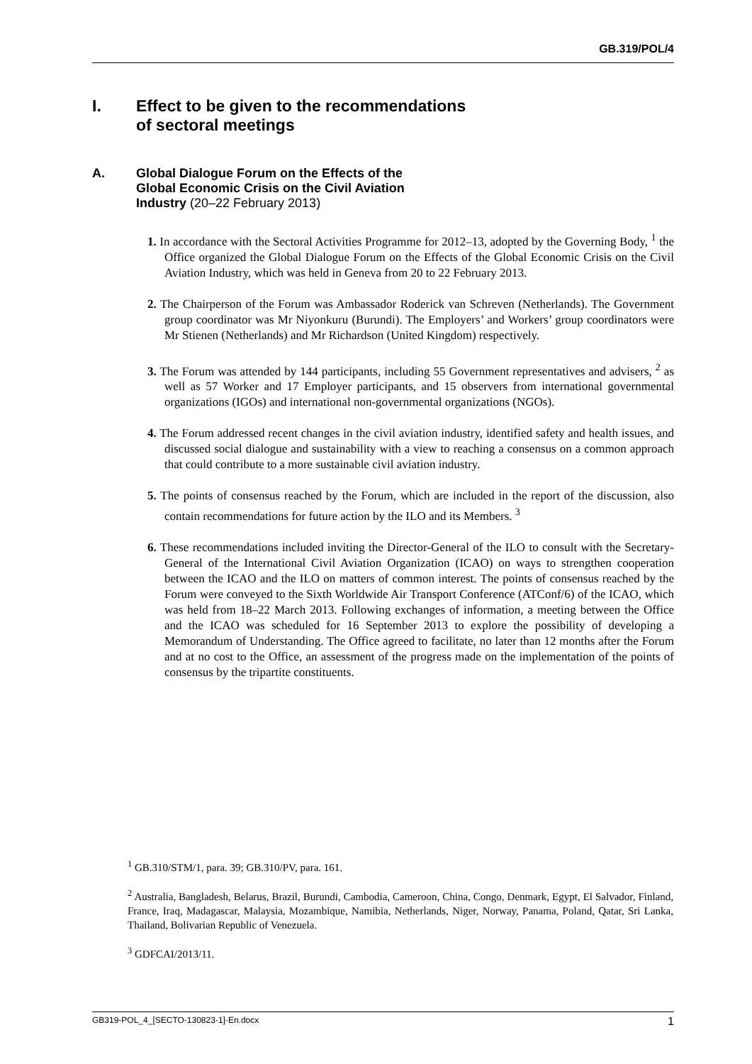GB.319/POL/4
I. Effect to be given to the recommendations
of sectoral meetings
A. Global Dialogue Forum on the Effects of the
Global Economic Crisis on the Civil Aviation
Industry (20–22 February 2013)
1. In accordance with the Sectoral Activities Programme for 2012–13, adopted by the Governing Body, <sup>1</sup> the Office organized the Global Dialogue Forum on the Effects of the Global Economic Crisis on the Civil Aviation Industry, which was held in Geneva from 20 to 22 February 2013.
2. The Chairperson of the Forum was Ambassador Roderick van Schreven (Netherlands). The Government group coordinator was Mr Niyonkuru (Burundi). The Employers’ and Workers’ group coordinators were Mr Stienen (Netherlands) and Mr Richardson (United Kingdom) respectively.
3. The Forum was attended by 144 participants, including 55 Government representatives and advisers, <sup>2</sup> as well as 57 Worker and 17 Employer participants, and 15 observers from international governmental organizations (IGOs) and international non-governmental organizations (NGOs).
4. The Forum addressed recent changes in the civil aviation industry, identified safety and health issues, and discussed social dialogue and sustainability with a view to reaching a consensus on a common approach that could contribute to a more sustainable civil aviation industry.
5. The points of consensus reached by the Forum, which are included in the report of the discussion, also contain recommendations for future action by the ILO and its Members. <sup>3</sup>
6. These recommendations included inviting the Director-General of the ILO to consult with the Secretary-General of the International Civil Aviation Organization (ICAO) on ways to strengthen cooperation between the ICAO and the ILO on matters of common interest. The points of consensus reached by the Forum were conveyed to the Sixth Worldwide Air Transport Conference (ATConf/6) of the ICAO, which was held from 18–22 March 2013. Following exchanges of information, a meeting between the Office and the ICAO was scheduled for 16 September 2013 to explore the possibility of developing a Memorandum of Understanding. The Office agreed to facilitate, no later than 12 months after the Forum and at no cost to the Office, an assessment of the progress made on the implementation of the points of consensus by the tripartite constituents.
<sup>1</sup> GB.310/STM/1, para. 39; GB.310/PV, para. 161.
<sup>2</sup> Australia, Bangladesh, Belarus, Brazil, Burundi, Cambodia, Cameroon, China, Congo, Denmark, Egypt, El Salvador, Finland, France, Iraq, Madagascar, Malaysia, Mozambique, Namibia, Netherlands, Niger, Norway, Panama, Poland, Qatar, Sri Lanka, Thailand, Bolivarian Republic of Venezuela.
<sup>3</sup> GDFCAI/2013/11.
GB319-POL_4_[SECTO-130823-1]-En.docx 1